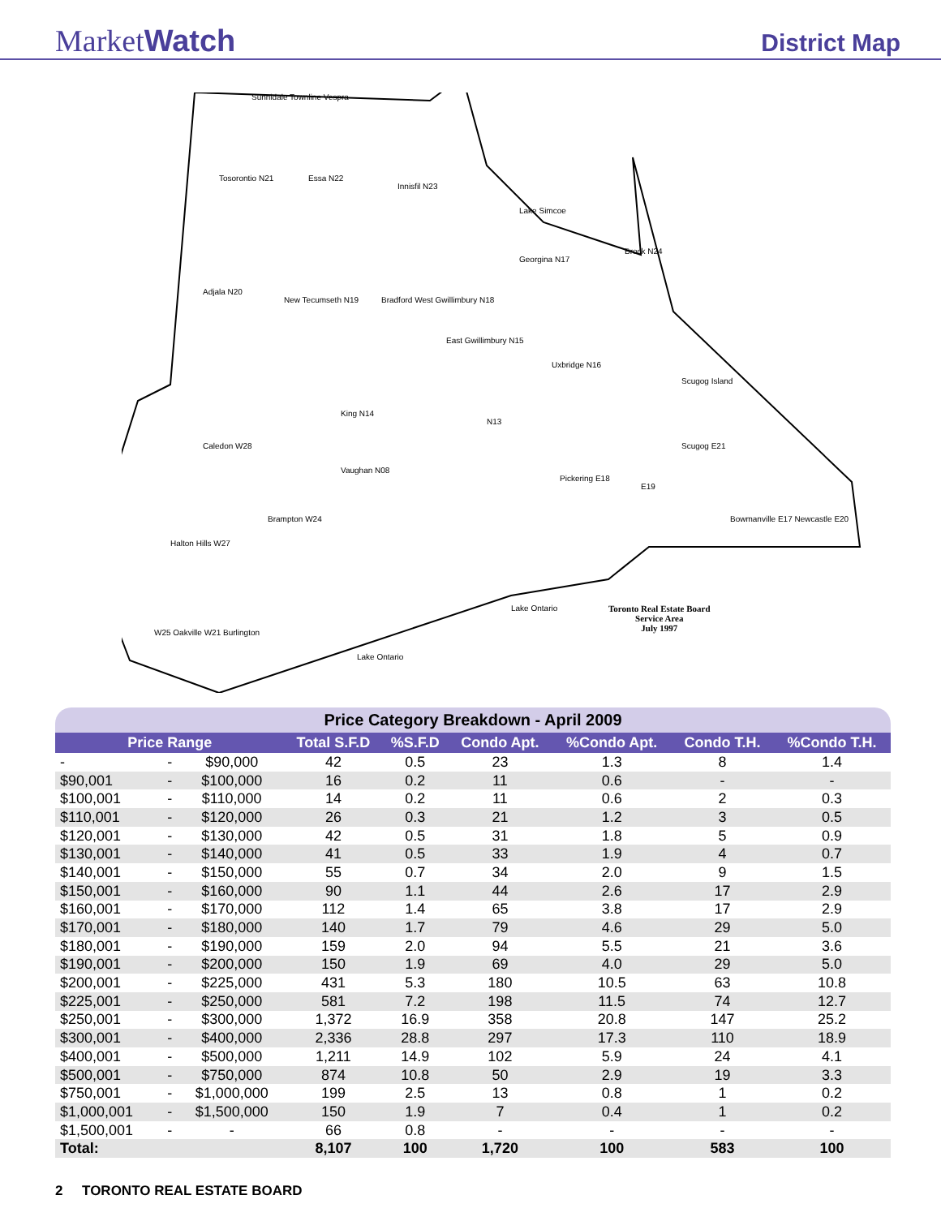MarketWatch
District Map
Sunnidale Townline Vespra
Tosorontio N21 Essa N22
Innisfil N23
Lake Simcoe
Georgina N17
Brock N24
Adjala N20
New Tecumseth N19 Bradford West Gwillimbury N18
East Gwillimbury N15
Uxbridge N16
Scugog Island
King N14
N13
Caledon W28 Scugog E21
Vaughan N08
Pickering E18
E19
Brampton W24
Halton Hills W27
Bowmanville E17 Newcastle E20
Lake Ontario
Lake Ontario
Toronto Real Estate Board
Service Area
July 1997
W25 Oakville W21 Burlington
| Price Category Breakdown - April 2009 | | | | | | | | |
| Price Range | | | Total S.F.D | %S.F.D | Condo Apt. | %Condo Apt. | Condo T.H. | %Condo T.H. |
| - | - | $90,000 | 42 | 0.5 | 23 | 1.3 | 8 | 1.4 |
| $90,001 | - | $100,000 | 16 | 0.2 | 11 | 0.6 | - | - |
| $100,001 | - | $110,000 | 14 | 0.2 | 11 | 0.6 | 2 | 0.3 |
| $110,001 | - | $120,000 | 26 | 0.3 | 21 | 1.2 | 3 | 0.5 |
| $120,001 | - | $130,000 | 42 | 0.5 | 31 | 1.8 | 5 | 0.9 |
| $130,001 | - | $140,000 | 41 | 0.5 | 33 | 1.9 | 4 | 0.7 |
| $140,001 | - | $150,000 | 55 | 0.7 | 34 | 2.0 | 9 | 1.5 |
| $150,001 | - | $160,000 | 90 | 1.1 | 44 | 2.6 | 17 | 2.9 |
| $160,001 | - | $170,000 | 112 | 1.4 | 65 | 3.8 | 17 | 2.9 |
| $170,001 | - | $180,000 | 140 | 1.7 | 79 | 4.6 | 29 | 5.0 |
| $180,001 | - | $190,000 | 159 | 2.0 | 94 | 5.5 | 21 | 3.6 |
| $190,001 | - | $200,000 | 150 | 1.9 | 69 | 4.0 | 29 | 5.0 |
| $200,001 | - | $225,000 | 431 | 5.3 | 180 | 10.5 | 63 | 10.8 |
| $225,001 | - | $250,000 | 581 | 7.2 | 198 | 11.5 | 74 | 12.7 |
| $250,001 | - | $300,000 | 1,372 | 16.9 | 358 | 20.8 | 147 | 25.2 |
| $300,001 | - | $400,000 | 2,336 | 28.8 | 297 | 17.3 | 110 | 18.9 |
| $400,001 | - | $500,000 | 1,211 | 14.9 | 102 | 5.9 | 24 | 4.1 |
| $500,001 | - | $750,000 | 874 | 10.8 | 50 | 2.9 | 19 | 3.3 |
| $750,001 | - | $1,000,000 | 199 | 2.5 | 13 | 0.8 | 1 | 0.2 |
| $1,000,001 | - | $1,500,000 | 150 | 1.9 | 7 | 0.4 | 1 | 0.2 |
| $1,500,001 | - | - | 66 | 0.8 | - | - | - | - |
| Total: | | | 8,107 | 100 | 1,720 | 100 | 583 | 100 |
2 TORONTO REAL ESTATE BOARD